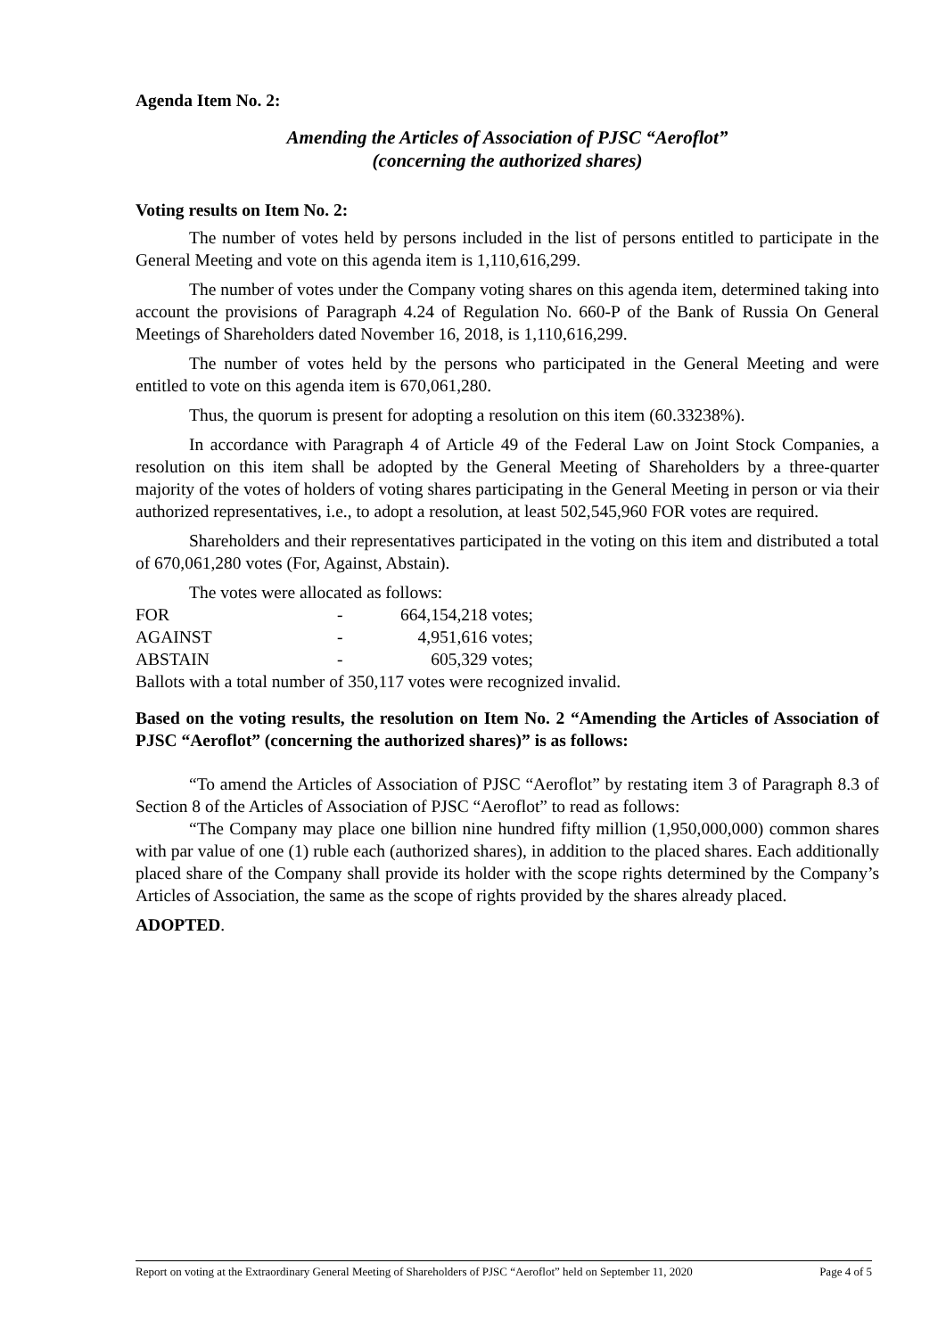Agenda Item No. 2:
Amending the Articles of Association of PJSC “Aeroflot”
(concerning the authorized shares)
Voting results on Item No. 2:
The number of votes held by persons included in the list of persons entitled to participate in the General Meeting and vote on this agenda item is 1,110,616,299.
The number of votes under the Company voting shares on this agenda item, determined taking into account the provisions of Paragraph 4.24 of Regulation No. 660-P of the Bank of Russia On General Meetings of Shareholders dated November 16, 2018, is 1,110,616,299.
The number of votes held by the persons who participated in the General Meeting and were entitled to vote on this agenda item is 670,061,280.
Thus, the quorum is present for adopting a resolution on this item (60.33238%).
In accordance with Paragraph 4 of Article 49 of the Federal Law on Joint Stock Companies, a resolution on this item shall be adopted by the General Meeting of Shareholders by a three-quarter majority of the votes of holders of voting shares participating in the General Meeting in person or via their authorized representatives, i.e., to adopt a resolution, at least 502,545,960 FOR votes are required.
Shareholders and their representatives participated in the voting on this item and distributed a total of 670,061,280 votes (For, Against, Abstain).
The votes were allocated as follows:
| FOR | - | 664,154,218 votes; |
| AGAINST | - | 4,951,616 votes; |
| ABSTAIN | - | 605,329 votes; |
Ballots with a total number of 350,117 votes were recognized invalid.
Based on the voting results, the resolution on Item No. 2 “Amending the Articles of Association of PJSC “Aeroflot” (concerning the authorized shares)” is as follows:
“To amend the Articles of Association of PJSC “Aeroflot” by restating item 3 of Paragraph 8.3 of Section 8 of the Articles of Association of PJSC “Aeroflot” to read as follows:
“The Company may place one billion nine hundred fifty million (1,950,000,000) common shares with par value of one (1) ruble each (authorized shares), in addition to the placed shares. Each additionally placed share of the Company shall provide its holder with the scope rights determined by the Company’s Articles of Association, the same as the scope of rights provided by the shares already placed.
ADOPTED.
Report on voting at the Extraordinary General Meeting of Shareholders of PJSC “Aeroflot” held on September 11, 2020 Page 4 of 5